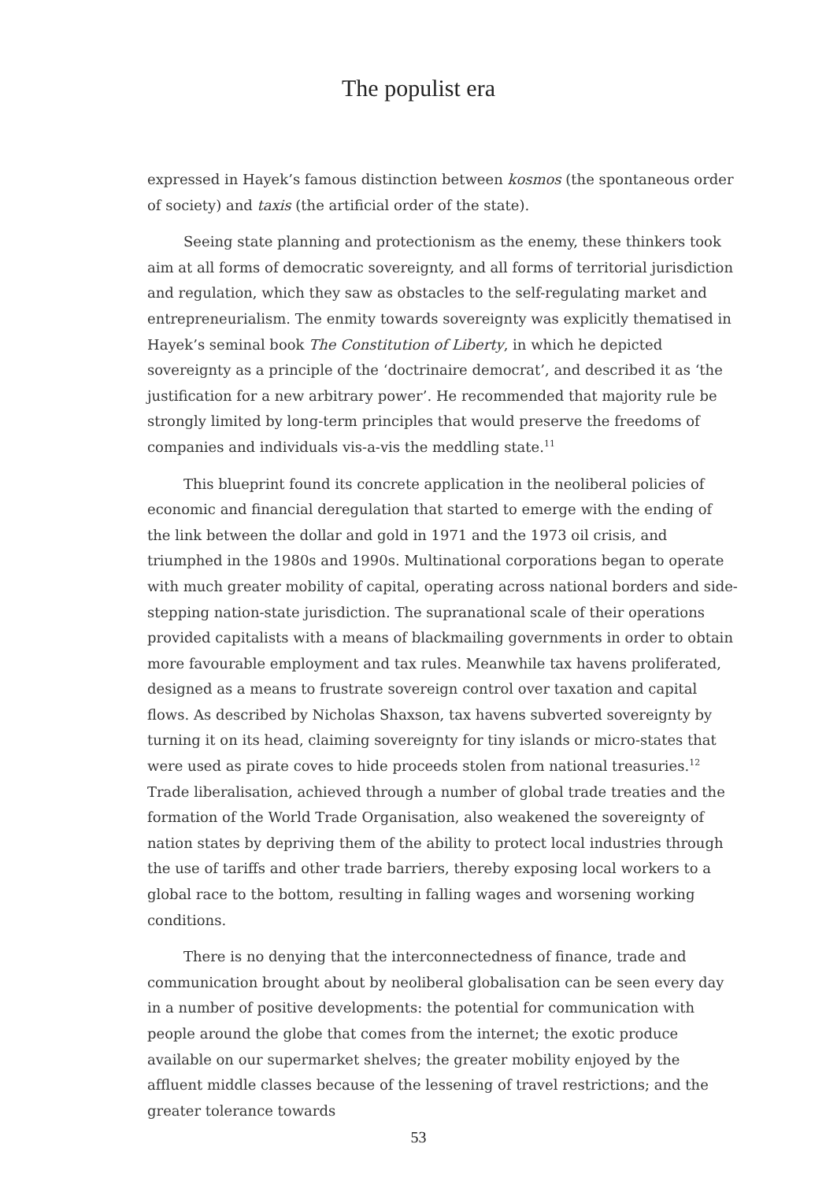The populist era
expressed in Hayek’s famous distinction between kosmos (the spontaneous order of society) and taxis (the artificial order of the state).
Seeing state planning and protectionism as the enemy, these thinkers took aim at all forms of democratic sovereignty, and all forms of territorial jurisdiction and regulation, which they saw as obstacles to the self-regulating market and entrepreneurialism. The enmity towards sovereignty was explicitly thematised in Hayek’s seminal book The Constitution of Liberty, in which he depicted sovereignty as a principle of the ‘doctrinaire democrat’, and described it as ‘the justification for a new arbitrary power’. He recommended that majority rule be strongly limited by long-term principles that would preserve the freedoms of companies and individuals vis-a-vis the meddling state.<sup>11</sup>
This blueprint found its concrete application in the neoliberal policies of economic and financial deregulation that started to emerge with the ending of the link between the dollar and gold in 1971 and the 1973 oil crisis, and triumphed in the 1980s and 1990s. Multinational corporations began to operate with much greater mobility of capital, operating across national borders and side-stepping nation-state jurisdiction. The supranational scale of their operations provided capitalists with a means of blackmailing governments in order to obtain more favourable employment and tax rules. Meanwhile tax havens proliferated, designed as a means to frustrate sovereign control over taxation and capital flows. As described by Nicholas Shaxson, tax havens subverted sovereignty by turning it on its head, claiming sovereignty for tiny islands or micro-states that were used as pirate coves to hide proceeds stolen from national treasuries.<sup>12</sup> Trade liberalisation, achieved through a number of global trade treaties and the formation of the World Trade Organisation, also weakened the sovereignty of nation states by depriving them of the ability to protect local industries through the use of tariffs and other trade barriers, thereby exposing local workers to a global race to the bottom, resulting in falling wages and worsening working conditions.
There is no denying that the interconnectedness of finance, trade and communication brought about by neoliberal globalisation can be seen every day in a number of positive developments: the potential for communication with people around the globe that comes from the internet; the exotic produce available on our supermarket shelves; the greater mobility enjoyed by the affluent middle classes because of the lessening of travel restrictions; and the greater tolerance towards
53